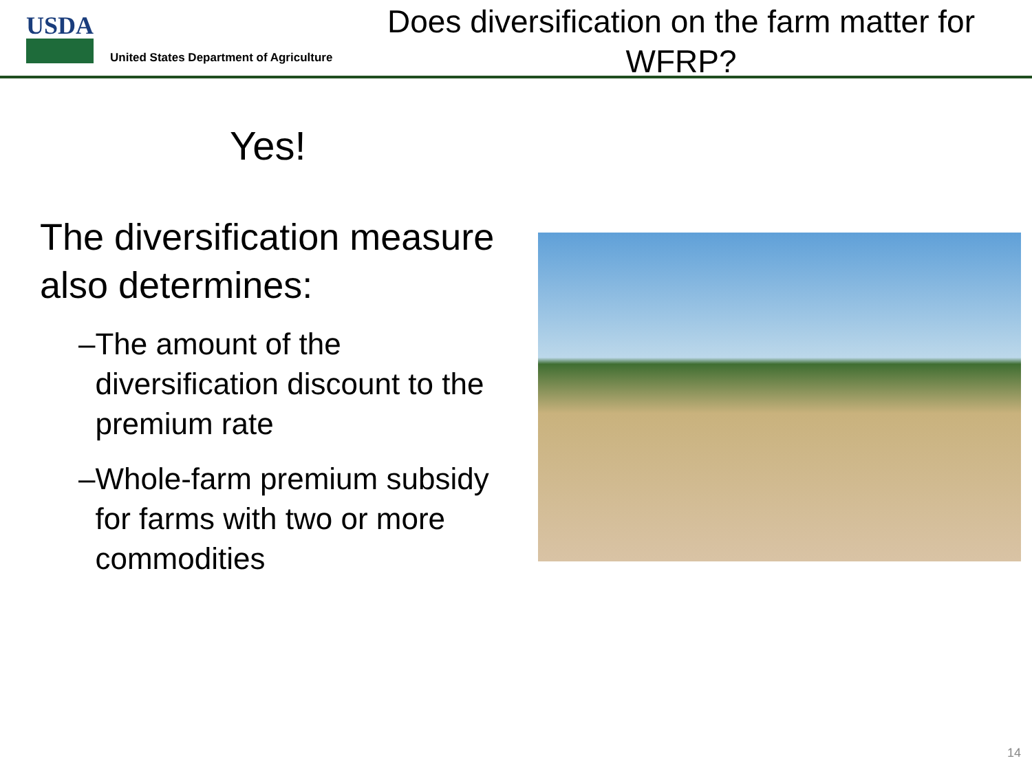USDA
United States Department of Agriculture
Does diversification on the farm matter for WFRP?
Yes!
The diversification measure also determines:
– The amount of the diversification discount to the premium rate
– Whole-farm premium subsidy for farms with two or more commodities
14